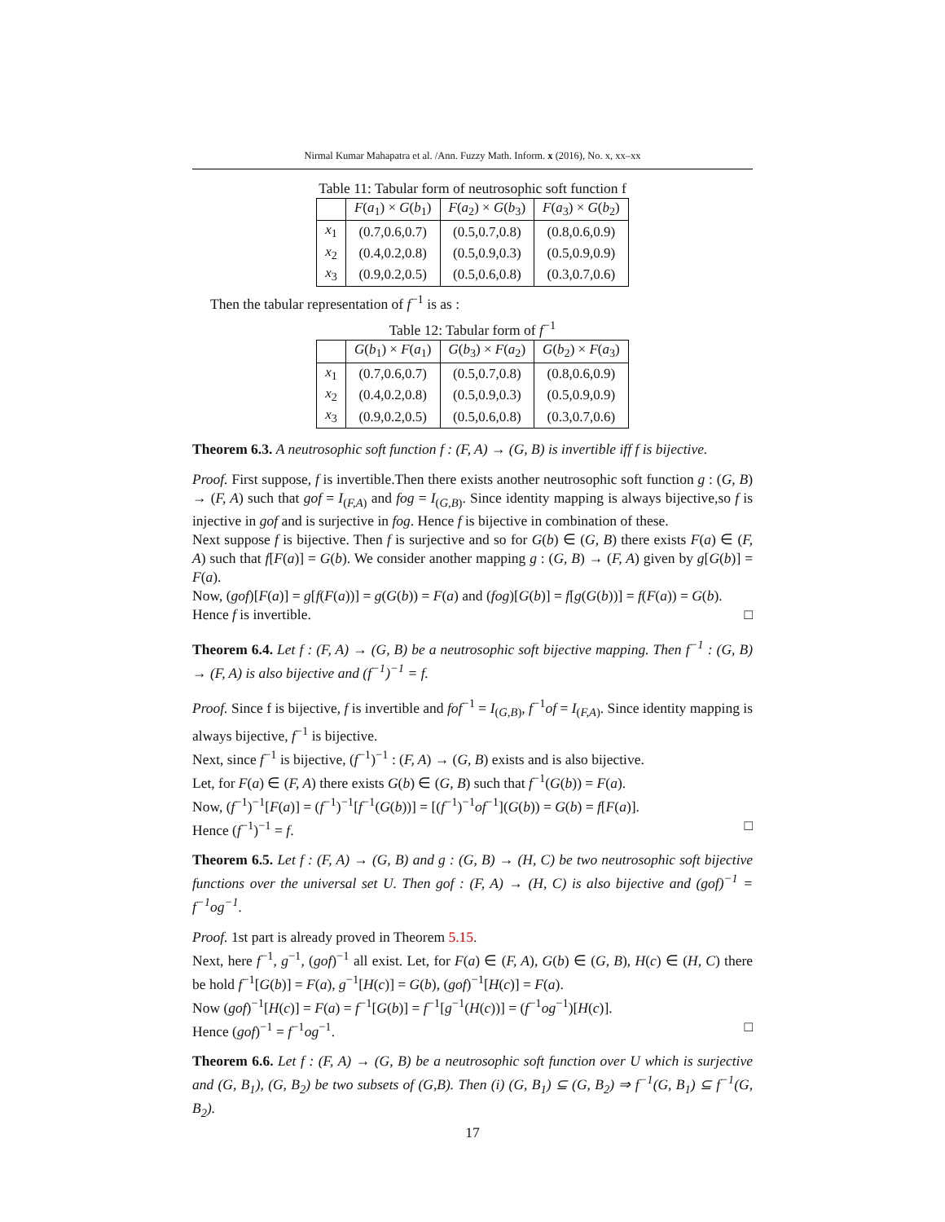Nirmal Kumar Mahapatra et al. /Ann. Fuzzy Math. Inform. x (2016), No. x, xx–xx
Table 11: Tabular form of neutrosophic soft function f
| | F ( a<sub>1</sub>) × G ( b<sub>1</sub>) | F ( a<sub>2</sub>) × G ( b<sub>3</sub>) | F ( a<sub>3</sub>) × G ( b<sub>2</sub>) |
| --- | --- | --- | --- |
| x<sub>1</sub> | (0.7,0.6,0.7) | (0.5,0.7,0.8) | (0.8,0.6,0.9) |
| x<sub>2</sub> | (0.4,0.2,0.8) | (0.5,0.9,0.3) | (0.5,0.9,0.9) |
| x<sub>3</sub> | (0.9,0.2,0.5) | (0.5,0.6,0.8) | (0.3,0.7,0.6) |
Then the tabular representation of f<sup>−1</sup> is as :
Table 12: Tabular form of f<sup>−1</sup>
| | G ( b<sub>1</sub>) × F ( a<sub>1</sub>) | G ( b<sub>3</sub>) × F ( a<sub>2</sub>) | G ( b<sub>2</sub>) × F ( a<sub>3</sub>) |
| --- | --- | --- | --- |
| x<sub>1</sub> | (0.7,0.6,0.7) | (0.5,0.7,0.8) | (0.8,0.6,0.9) |
| x<sub>2</sub> | (0.4,0.2,0.8) | (0.5,0.9,0.3) | (0.5,0.9,0.9) |
| x<sub>3</sub> | (0.9,0.2,0.5) | (0.5,0.6,0.8) | (0.3,0.7,0.6) |
Theorem 6.3. A neutrosophic soft function f : (F, A) → (G, B) is invertible iff f is bijective.
Proof. First suppose, f is invertible.Then there exists another neutrosophic soft function g : (G, B) → (F, A) such that gof = I<sub>(F,A)</sub> and fog = I<sub>(G,B)</sub>. Since identity mapping is always bijective,so f is injective in gof and is surjective in fog. Hence f is bijective in combination of these.
Next suppose f is bijective. Then f is surjective and so for G(b) ∈ (G, B) there exists F(a) ∈ (F, A) such that f[F(a)] = G(b). We consider another mapping g : (G, B) → (F, A) given by g[G(b)] = F(a).
Now, (gof)[F(a)] = g[f(F(a))] = g(G(b)) = F(a) and (fog)[G(b)] = f[g(G(b))] = f(F(a)) = G(b).
Hence f is invertible. □
Theorem 6.4. Let f : (F, A) → (G, B) be a neutrosophic soft bijective mapping. Then f<sup>−1</sup> : (G, B) → (F, A) is also bijective and (f<sup>−1</sup>)<sup>−1</sup> = f.
Proof. Since f is bijective, f is invertible and fof<sup>−1</sup> = I<sub>(G,B)</sub>, f<sup>−1</sup>of = I<sub>(F,A)</sub>. Since identity mapping is always bijective, f<sup>−1</sup> is bijective.
Next, since f<sup>−1</sup> is bijective, (f<sup>−1</sup>)<sup>−1</sup> : (F, A) → (G, B) exists and is also bijective.
Let, for F(a) ∈ (F, A) there exists G(b) ∈ (G, B) such that f<sup>−1</sup>(G(b)) = F(a).
Now, (f<sup>−1</sup>)<sup>−1</sup>[F(a)] = (f<sup>−1</sup>)<sup>−1</sup>[f<sup>−1</sup>(G(b))] = [(f<sup>−1</sup>)<sup>−1</sup>of<sup>−1</sup>](G(b)) = G(b) = f[F(a)].
Hence (f<sup>−1</sup>)<sup>−1</sup> = f. □
Theorem 6.5. Let f : (F, A) → (G, B) and g : (G, B) → (H, C) be two neutrosophic soft bijective functions over the universal set U. Then gof : (F, A) → (H, C) is also bijective and (gof)<sup>−1</sup> = f<sup>−1</sup>og<sup>−1</sup>.
Proof. 1st part is already proved in Theorem 5.15.
Next, here f<sup>−1</sup>, g<sup>−1</sup>, (gof)<sup>−1</sup> all exist. Let, for F(a) ∈ (F, A), G(b) ∈ (G, B), H(c) ∈ (H, C) there be hold f<sup>−1</sup>[G(b)] = F(a), g<sup>−1</sup>[H(c)] = G(b), (gof)<sup>−1</sup>[H(c)] = F(a).
Now (gof)<sup>−1</sup>[H(c)] = F(a) = f<sup>−1</sup>[G(b)] = f<sup>−1</sup>[g<sup>−1</sup>(H(c))] = (f<sup>−1</sup>og<sup>−1</sup>)[H(c)].
Hence (gof)<sup>−1</sup> = f<sup>−1</sup>og<sup>−1</sup>. □
Theorem 6.6. Let f : (F, A) → (G, B) be a neutrosophic soft function over U which is surjective and (G, B<sub>1</sub>), (G, B<sub>2</sub>) be two subsets of (G,B). Then (i) (G, B<sub>1</sub>) ⊆ (G, B<sub>2</sub>) ⇒ f<sup>−1</sup>(G, B<sub>1</sub>) ⊆ f<sup>−1</sup>(G, B<sub>2</sub>).
17